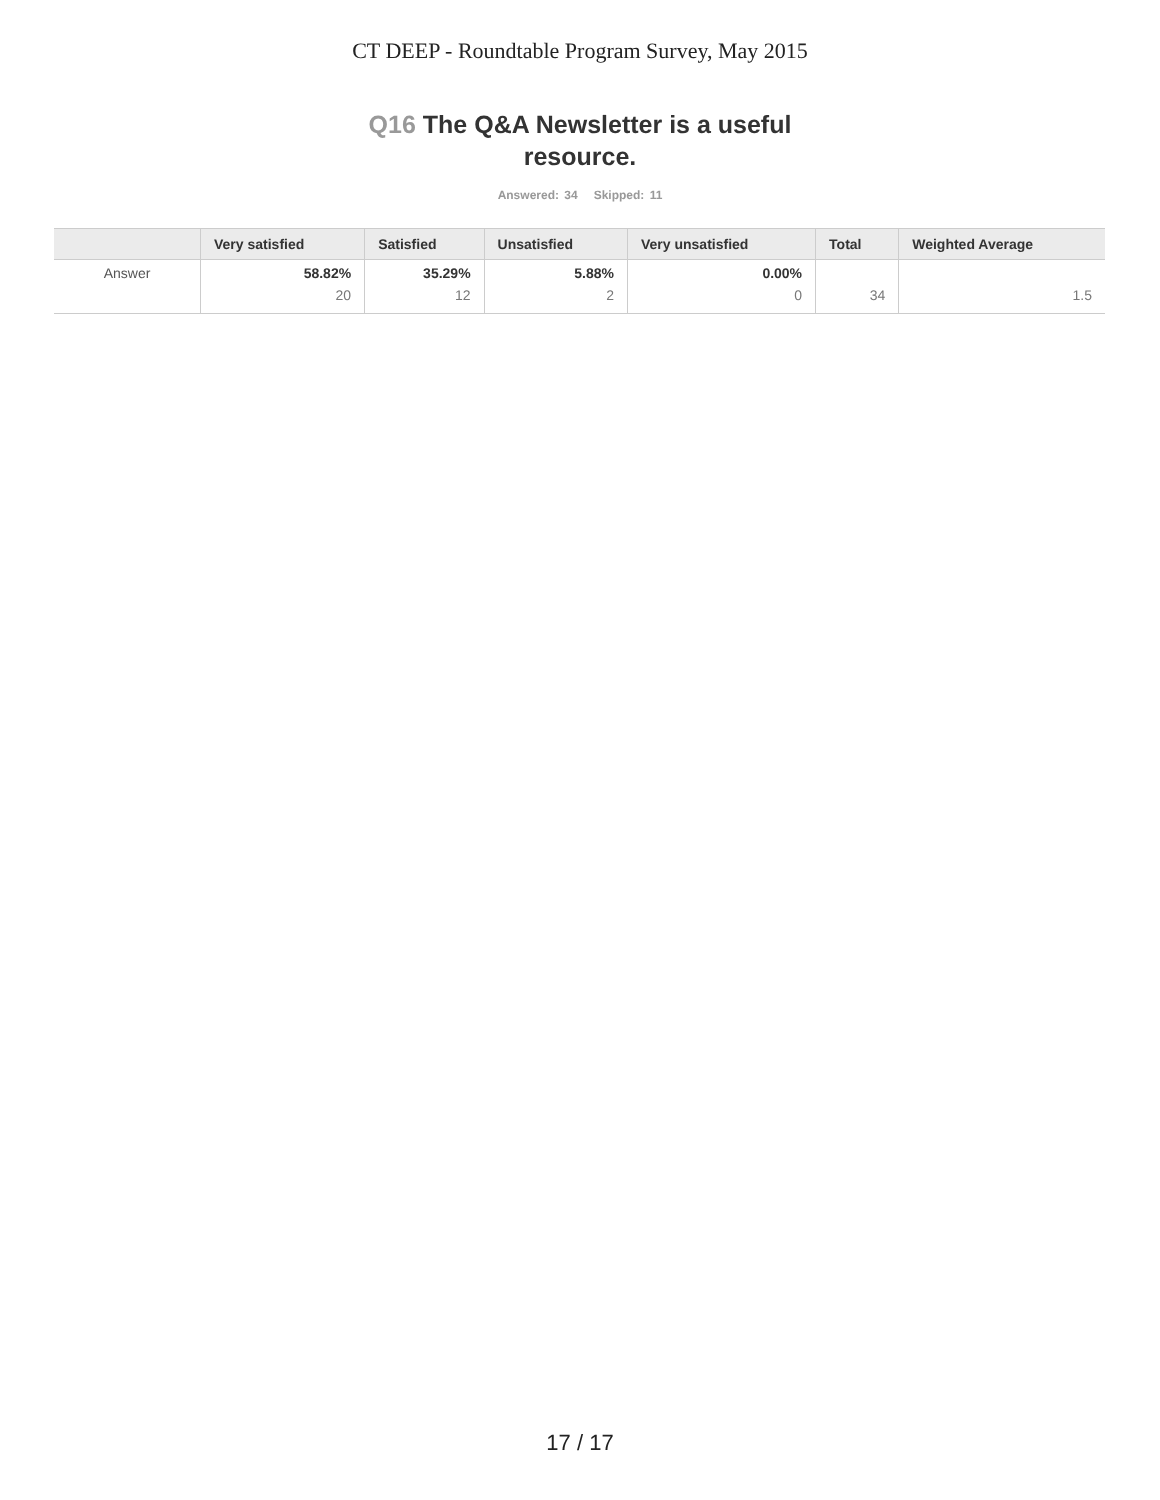CT DEEP - Roundtable Program Survey, May 2015
Q16 The Q&A Newsletter is a useful resource.
Answered: 34 Skipped: 11
| | Very satisfied | Satisfied | Unsatisfied | Very unsatisfied | Total | Weighted Average |
| --- | --- | --- | --- | --- | --- | --- |
| Answer | 58.82% 20 | 35.29% 12 | 5.88% 2 | 0.00% 0 | 34 | 1.5 |
17 / 17